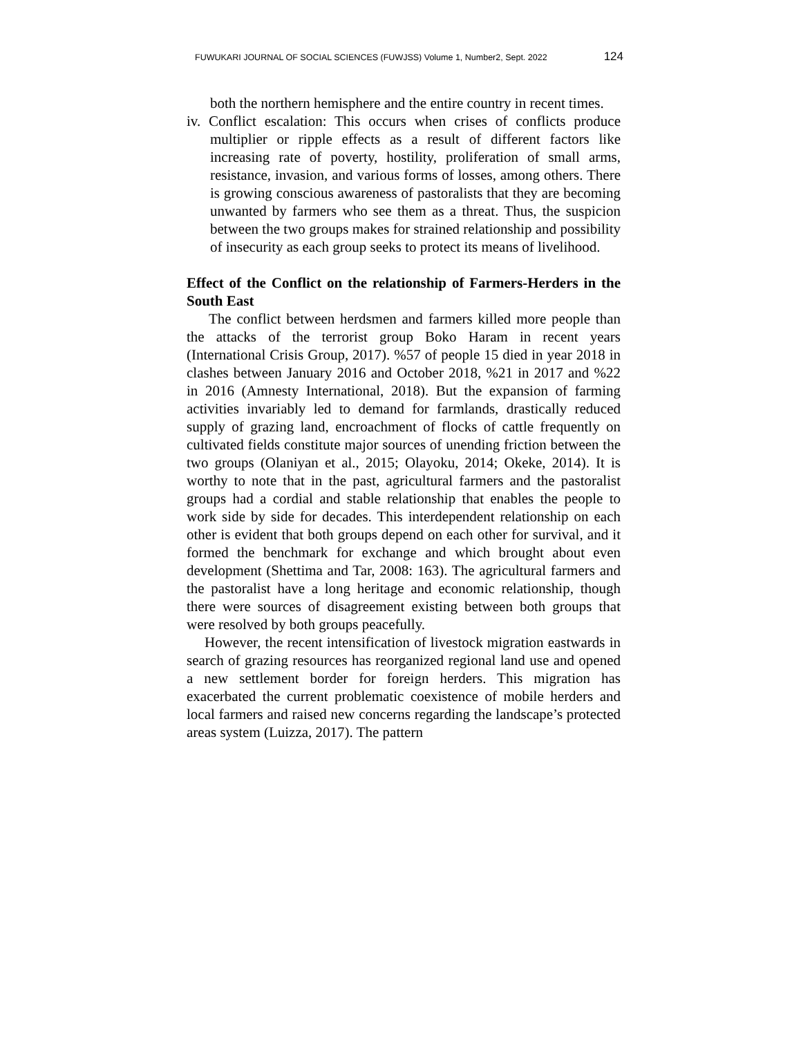FUWUKARI JOURNAL OF SOCIAL SCIENCES (FUWJSS) Volume 1, Number2, Sept. 2022 124
both the northern hemisphere and the entire country in recent times.
iv. Conflict escalation: This occurs when crises of conflicts produce multiplier or ripple effects as a result of different factors like increasing rate of poverty, hostility, proliferation of small arms, resistance, invasion, and various forms of losses, among others. There is growing conscious awareness of pastoralists that they are becoming unwanted by farmers who see them as a threat. Thus, the suspicion between the two groups makes for strained relationship and possibility of insecurity as each group seeks to protect its means of livelihood.
Effect of the Conflict on the relationship of Farmers-Herders in the South East
The conflict between herdsmen and farmers killed more people than the attacks of the terrorist group Boko Haram in recent years (International Crisis Group, 2017). %57 of people 15 died in year 2018 in clashes between January 2016 and October 2018, %21 in 2017 and %22 in 2016 (Amnesty International, 2018). But the expansion of farming activities invariably led to demand for farmlands, drastically reduced supply of grazing land, encroachment of flocks of cattle frequently on cultivated fields constitute major sources of unending friction between the two groups (Olaniyan et al., 2015; Olayoku, 2014; Okeke, 2014). It is worthy to note that in the past, agricultural farmers and the pastoralist groups had a cordial and stable relationship that enables the people to work side by side for decades. This interdependent relationship on each other is evident that both groups depend on each other for survival, and it formed the benchmark for exchange and which brought about even development (Shettima and Tar, 2008: 163). The agricultural farmers and the pastoralist have a long heritage and economic relationship, though there were sources of disagreement existing between both groups that were resolved by both groups peacefully.
However, the recent intensification of livestock migration eastwards in search of grazing resources has reorganized regional land use and opened a new settlement border for foreign herders. This migration has exacerbated the current problematic coexistence of mobile herders and local farmers and raised new concerns regarding the landscape’s protected areas system (Luizza, 2017). The pattern